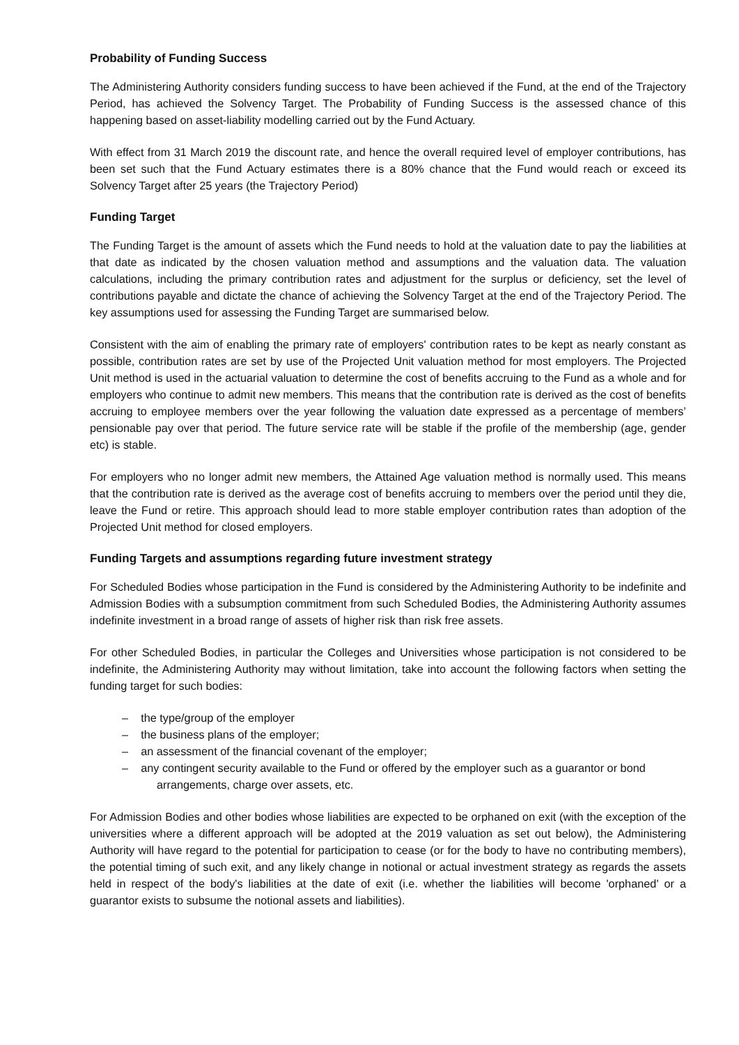Probability of Funding Success
The Administering Authority considers funding success to have been achieved if the Fund, at the end of the Trajectory Period, has achieved the Solvency Target. The Probability of Funding Success is the assessed chance of this happening based on asset-liability modelling carried out by the Fund Actuary.
With effect from 31 March 2019 the discount rate, and hence the overall required level of employer contributions, has been set such that the Fund Actuary estimates there is a 80% chance that the Fund would reach or exceed its Solvency Target after 25 years (the Trajectory Period)
Funding Target
The Funding Target is the amount of assets which the Fund needs to hold at the valuation date to pay the liabilities at that date as indicated by the chosen valuation method and assumptions and the valuation data. The valuation calculations, including the primary contribution rates and adjustment for the surplus or deficiency, set the level of contributions payable and dictate the chance of achieving the Solvency Target at the end of the Trajectory Period. The key assumptions used for assessing the Funding Target are summarised below.
Consistent with the aim of enabling the primary rate of employers' contribution rates to be kept as nearly constant as possible, contribution rates are set by use of the Projected Unit valuation method for most employers. The Projected Unit method is used in the actuarial valuation to determine the cost of benefits accruing to the Fund as a whole and for employers who continue to admit new members. This means that the contribution rate is derived as the cost of benefits accruing to employee members over the year following the valuation date expressed as a percentage of members’ pensionable pay over that period. The future service rate will be stable if the profile of the membership (age, gender etc) is stable.
For employers who no longer admit new members, the Attained Age valuation method is normally used. This means that the contribution rate is derived as the average cost of benefits accruing to members over the period until they die, leave the Fund or retire. This approach should lead to more stable employer contribution rates than adoption of the Projected Unit method for closed employers.
Funding Targets and assumptions regarding future investment strategy
For Scheduled Bodies whose participation in the Fund is considered by the Administering Authority to be indefinite and Admission Bodies with a subsumption commitment from such Scheduled Bodies, the Administering Authority assumes indefinite investment in a broad range of assets of higher risk than risk free assets.
For other Scheduled Bodies, in particular the Colleges and Universities whose participation is not considered to be indefinite, the Administering Authority may without limitation, take into account the following factors when setting the funding target for such bodies:
– the type/group of the employer
– the business plans of the employer;
– an assessment of the financial covenant of the employer;
– any contingent security available to the Fund or offered by the employer such as a guarantor or bond arrangements, charge over assets, etc.
For Admission Bodies and other bodies whose liabilities are expected to be orphaned on exit (with the exception of the universities where a different approach will be adopted at the 2019 valuation as set out below), the Administering Authority will have regard to the potential for participation to cease (or for the body to have no contributing members), the potential timing of such exit, and any likely change in notional or actual investment strategy as regards the assets held in respect of the body's liabilities at the date of exit (i.e. whether the liabilities will become 'orphaned' or a guarantor exists to subsume the notional assets and liabilities).